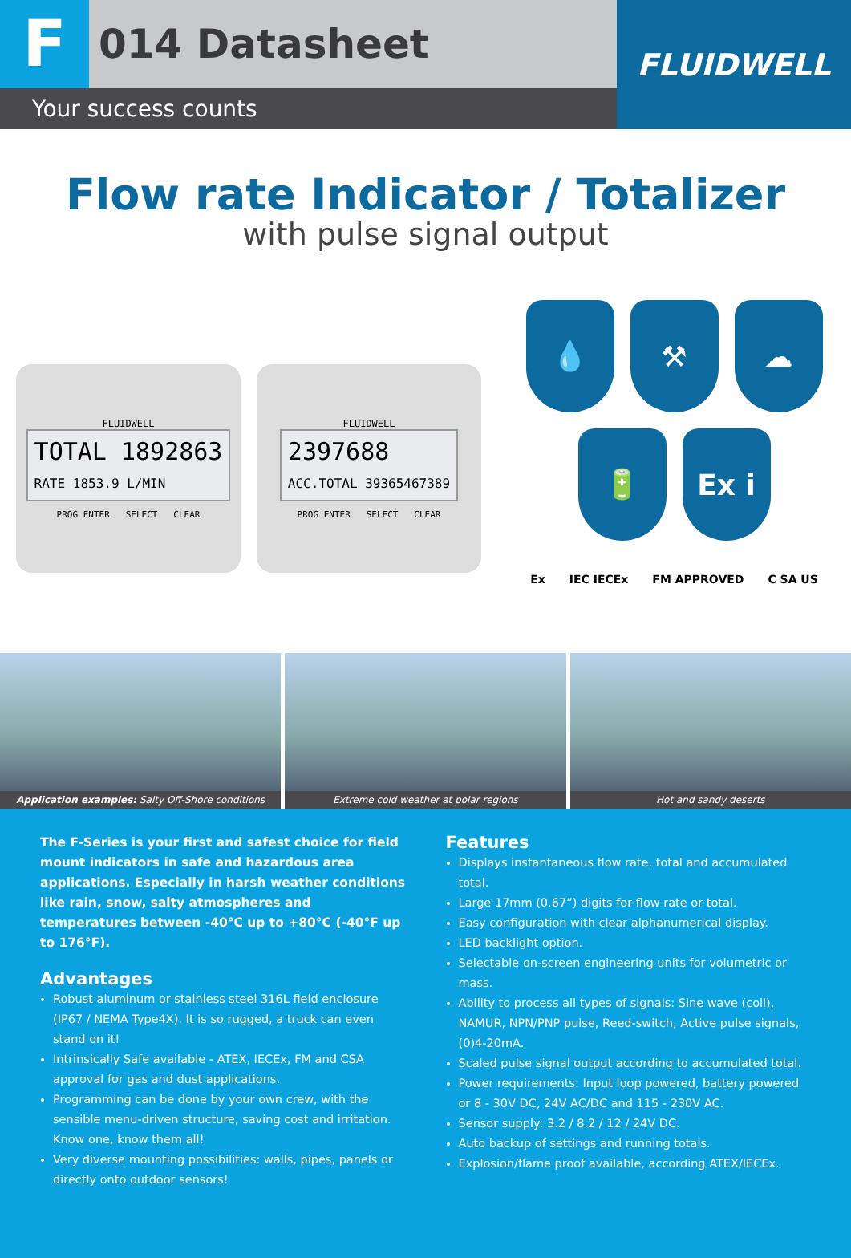F
014 Datasheet
Your success counts
FLUIDWELL
Flow rate Indicator / Totalizer
with pulse signal output
FLUIDWELL
TOTAL 1892863
RATE 1853.9 L/MIN
PROG ENTER SELECT CLEAR
FLUIDWELL
2397688
ACC.TOTAL 39365467389
PROG ENTER SELECT CLEAR
💧
⚒
☁
🔋
Ex i
Ex IEC IECEx FM APPROVED C SA US
Application examples: Salty Off-Shore conditions
Extreme cold weather at polar regions
Hot and sandy deserts
The F-Series is your first and safest choice for field mount indicators in safe and hazardous area applications. Especially in harsh weather conditions like rain, snow, salty atmospheres and temperatures between -40°C up to +80°C (-40°F up to 176°F).
Advantages
Robust aluminum or stainless steel 316L field enclosure (IP67 / NEMA Type4X). It is so rugged, a truck can even stand on it!
Intrinsically Safe available - ATEX, IECEx, FM and CSA approval for gas and dust applications.
Programming can be done by your own crew, with the sensible menu-driven structure, saving cost and irritation. Know one, know them all!
Very diverse mounting possibilities: walls, pipes, panels or directly onto outdoor sensors!
Features
Displays instantaneous flow rate, total and accumulated total.
Large 17mm (0.67”) digits for flow rate or total.
Easy configuration with clear alphanumerical display.
LED backlight option.
Selectable on-screen engineering units for volumetric or mass.
Ability to process all types of signals: Sine wave (coil), NAMUR, NPN/PNP pulse, Reed-switch, Active pulse signals, (0)4-20mA.
Scaled pulse signal output according to accumulated total.
Power requirements: Input loop powered, battery powered or 8 - 30V DC, 24V AC/DC and 115 - 230V AC.
Sensor supply: 3.2 / 8.2 / 12 / 24V DC.
Auto backup of settings and running totals.
Explosion/flame proof available, according ATEX/IECEx.